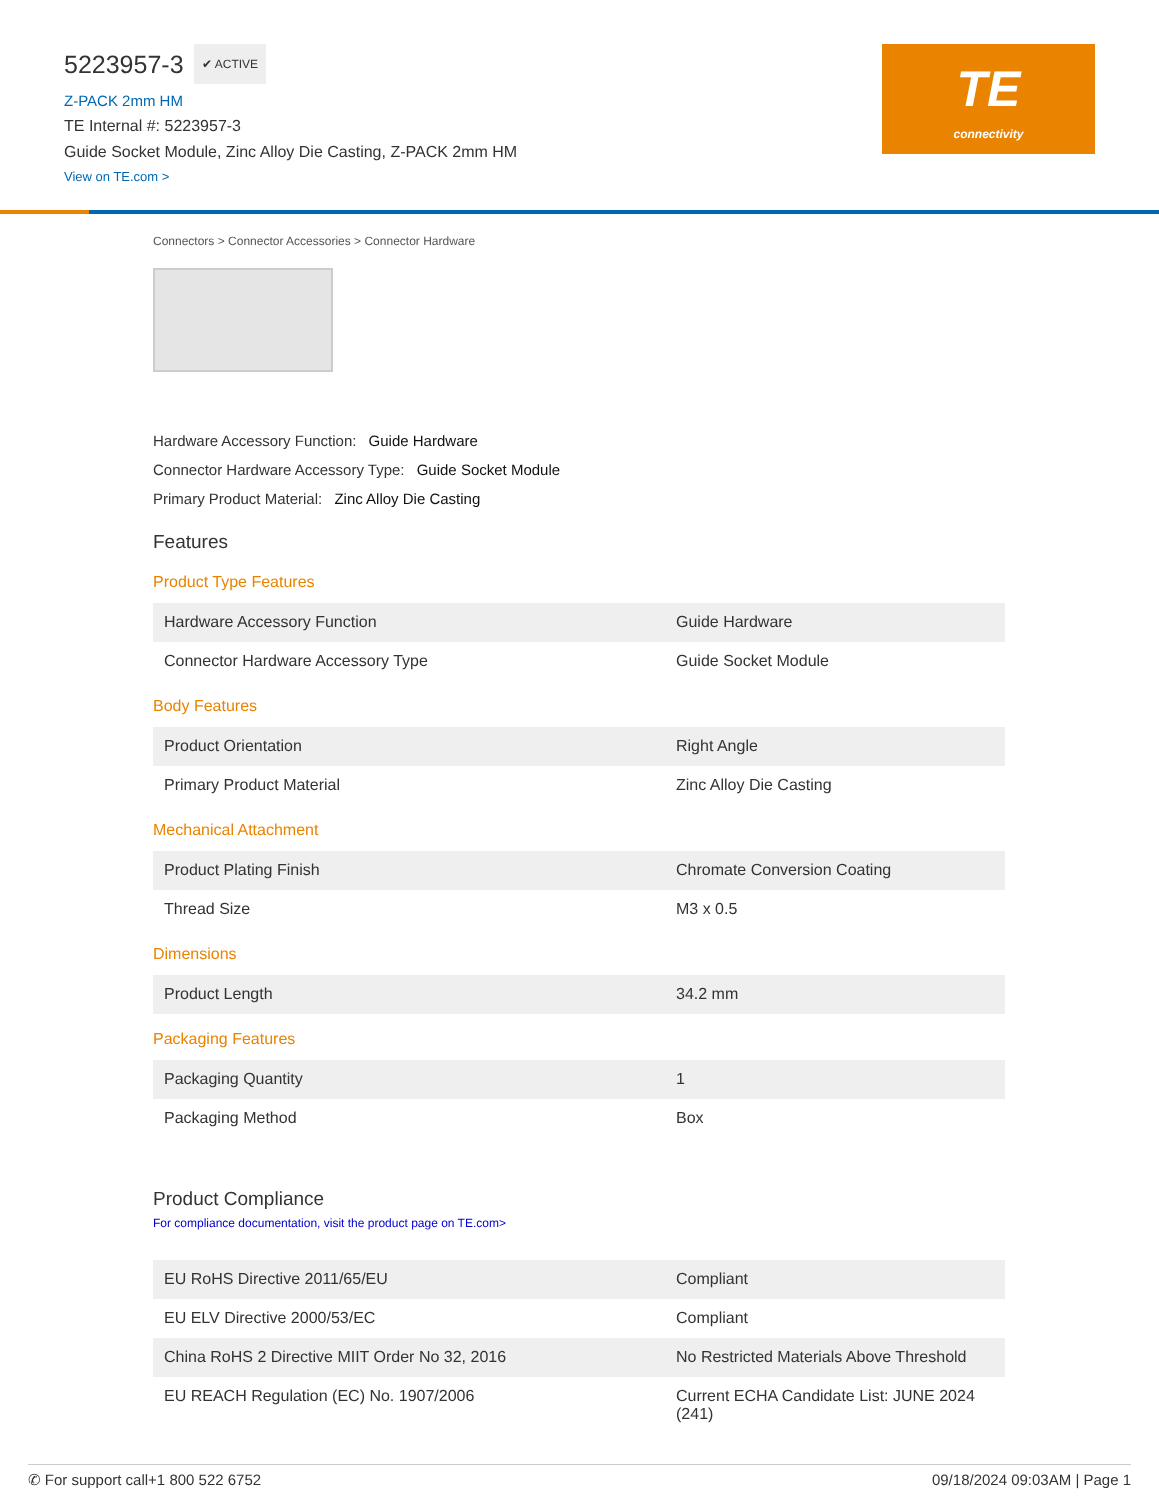5223957-3 ✔ ACTIVE
Z-PACK 2mm HM
TE Internal #: 5223957-3
Guide Socket Module, Zinc Alloy Die Casting, Z-PACK 2mm HM
View on TE.com >
TE
connectivity
Connectors > Connector Accessories > Connector Hardware
Hardware Accessory Function: Guide Hardware
Connector Hardware Accessory Type: Guide Socket Module
Primary Product Material: Zinc Alloy Die Casting
Features
Product Type Features
| Hardware Accessory Function | Guide Hardware |
| Connector Hardware Accessory Type | Guide Socket Module |
Body Features
| Product Orientation | Right Angle |
| Primary Product Material | Zinc Alloy Die Casting |
Mechanical Attachment
| Product Plating Finish | Chromate Conversion Coating |
| Thread Size | M3 x 0.5 |
Dimensions
| Product Length | 34.2 mm |
Packaging Features
| Packaging Quantity | 1 |
| Packaging Method | Box |
Product Compliance
For compliance documentation, visit the product page on TE.com>
| EU RoHS Directive 2011/65/EU | Compliant |
| EU ELV Directive 2000/53/EC | Compliant |
| China RoHS 2 Directive MIIT Order No 32, 2016 | No Restricted Materials Above Threshold |
| EU REACH Regulation (EC) No. 1907/2006 | Current ECHA Candidate List: JUNE 2024 (241) |
✆ For support call+1 800 522 6752 09/18/2024 09:03AM | Page 1